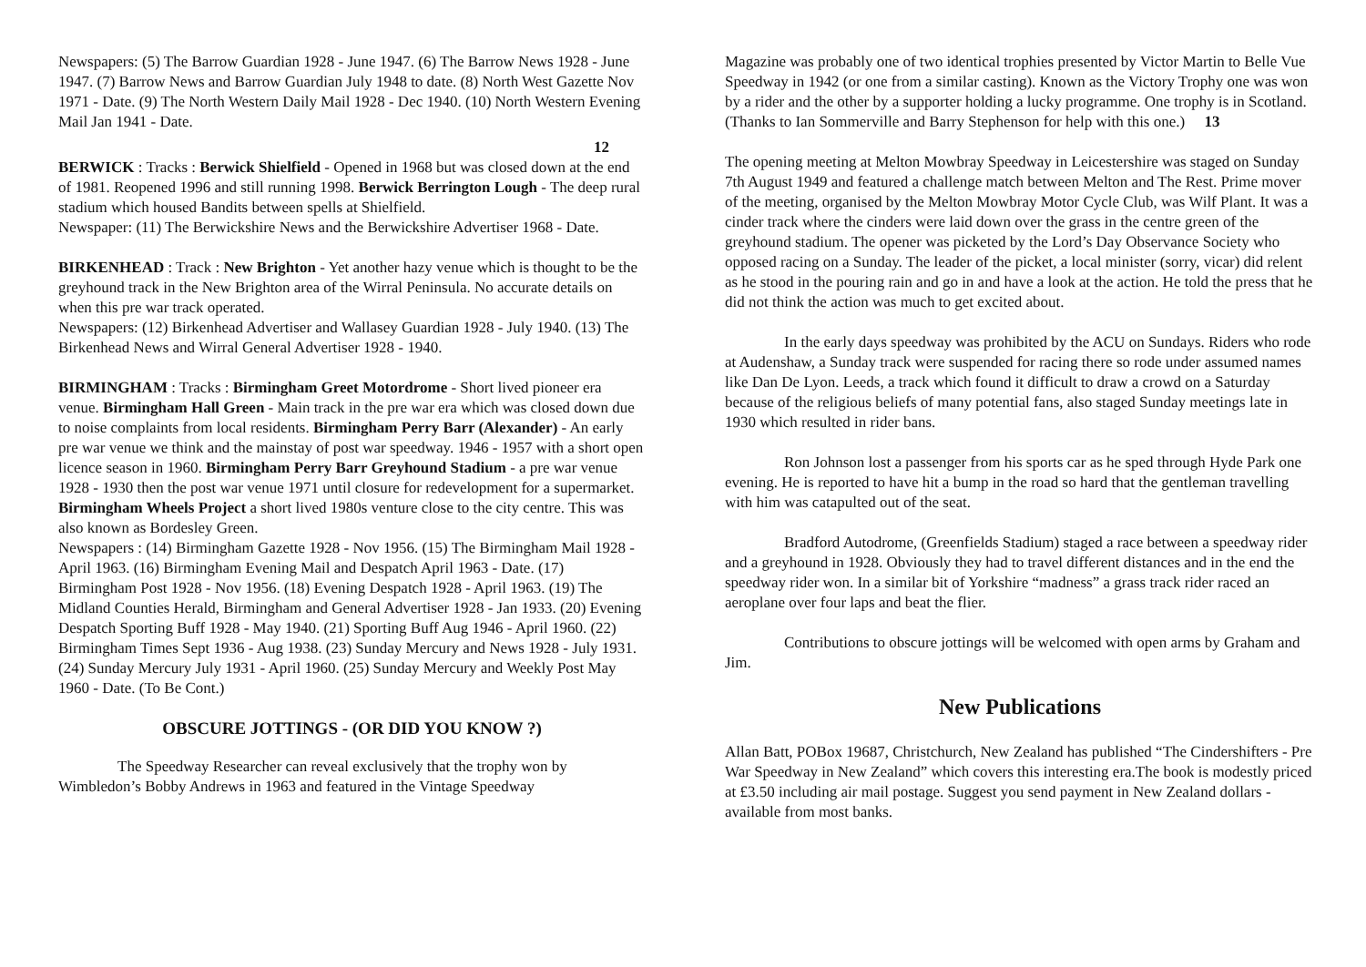Newspapers: (5) The Barrow Guardian 1928 - June 1947. (6) The Barrow News 1928 - June 1947. (7) Barrow News and Barrow Guardian July 1948 to date. (8) North West Gazette Nov 1971 - Date. (9) The North Western Daily Mail 1928 - Dec 1940. (10) North Western Evening Mail Jan 1941 - Date.
12
BERWICK : Tracks : Berwick Shielfield - Opened in 1968 but was closed down at the end of 1981. Reopened 1996 and still running 1998. Berwick Berrington Lough - The deep rural stadium which housed Bandits between spells at Shielfield.
Newspaper: (11) The Berwickshire News and the Berwickshire Advertiser 1968 - Date.
BIRKENHEAD : Track : New Brighton - Yet another hazy venue which is thought to be the greyhound track in the New Brighton area of the Wirral Peninsula. No accurate details on when this pre war track operated.
Newspapers: (12) Birkenhead Advertiser and Wallasey Guardian 1928 - July 1940. (13) The Birkenhead News and Wirral General Advertiser 1928 - 1940.
BIRMINGHAM : Tracks : Birmingham Greet Motordrome - Short lived pioneer era venue. Birmingham Hall Green - Main track in the pre war era which was closed down due to noise complaints from local residents. Birmingham Perry Barr (Alexander) - An early pre war venue we think and the mainstay of post war speedway. 1946 - 1957 with a short open licence season in 1960. Birmingham Perry Barr Greyhound Stadium - a pre war venue 1928 - 1930 then the post war venue 1971 until closure for redevelopment for a supermarket. Birmingham Wheels Project a short lived 1980s venture close to the city centre. This was also known as Bordesley Green.
Newspapers : (14) Birmingham Gazette 1928 - Nov 1956. (15) The Birmingham Mail 1928 - April 1963. (16) Birmingham Evening Mail and Despatch April 1963 - Date. (17) Birmingham Post 1928 - Nov 1956. (18) Evening Despatch 1928 - April 1963. (19) The Midland Counties Herald, Birmingham and General Advertiser 1928 - Jan 1933. (20) Evening Despatch Sporting Buff 1928 - May 1940. (21) Sporting Buff Aug 1946 - April 1960. (22) Birmingham Times Sept 1936 - Aug 1938. (23) Sunday Mercury and News 1928 - July 1931. (24) Sunday Mercury July 1931 - April 1960. (25) Sunday Mercury and Weekly Post May 1960 - Date. (To Be Cont.)
OBSCURE JOTTINGS - (OR DID YOU KNOW ?)
The Speedway Researcher can reveal exclusively that the trophy won by Wimbledon’s Bobby Andrews in 1963 and featured in the Vintage Speedway
Magazine was probably one of two identical trophies presented by Victor Martin to Belle Vue Speedway in 1942 (or one from a similar casting). Known as the Victory Trophy one was won by a rider and the other by a supporter holding a lucky programme. One trophy is in Scotland. (Thanks to Ian Sommerville and Barry Stephenson for help with this one.) 13
The opening meeting at Melton Mowbray Speedway in Leicestershire was staged on Sunday 7th August 1949 and featured a challenge match between Melton and The Rest. Prime mover of the meeting, organised by the Melton Mowbray Motor Cycle Club, was Wilf Plant. It was a cinder track where the cinders were laid down over the grass in the centre green of the greyhound stadium. The opener was picketed by the Lord’s Day Observance Society who opposed racing on a Sunday. The leader of the picket, a local minister (sorry, vicar) did relent as he stood in the pouring rain and go in and have a look at the action. He told the press that he did not think the action was much to get excited about.
In the early days speedway was prohibited by the ACU on Sundays. Riders who rode at Audenshaw, a Sunday track were suspended for racing there so rode under assumed names like Dan De Lyon. Leeds, a track which found it difficult to draw a crowd on a Saturday because of the religious beliefs of many potential fans, also staged Sunday meetings late in 1930 which resulted in rider bans.
Ron Johnson lost a passenger from his sports car as he sped through Hyde Park one evening. He is reported to have hit a bump in the road so hard that the gentleman travelling with him was catapulted out of the seat.
Bradford Autodrome, (Greenfields Stadium) staged a race between a speedway rider and a greyhound in 1928. Obviously they had to travel different distances and in the end the speedway rider won. In a similar bit of Yorkshire “madness” a grass track rider raced an aeroplane over four laps and beat the flier.
Contributions to obscure jottings will be welcomed with open arms by Graham and Jim.
New Publications
Allan Batt, POBox 19687, Christchurch, New Zealand has published “The Cindershifters - Pre War Speedway in New Zealand” which covers this interesting era.The book is modestly priced at £3.50 including air mail postage. Suggest you send payment in New Zealand dollars - available from most banks.